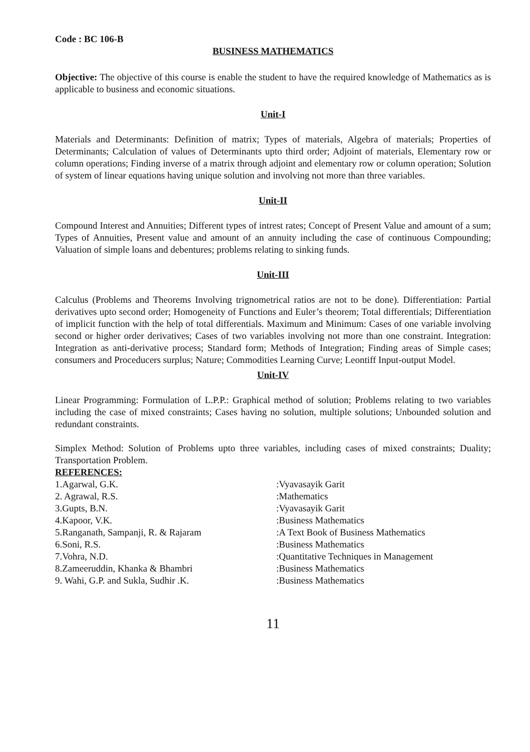Code : BC 106-B
BUSINESS MATHEMATICS
Objective: The objective of this course is enable the student to have the required knowledge of Mathematics as is applicable to business and economic situations.
Unit-I
Materials and Determinants: Definition of matrix; Types of materials, Algebra of materials; Properties of Determinants; Calculation of values of Determinants upto third order; Adjoint of materials, Elementary row or column operations; Finding inverse of a matrix through adjoint and elementary row or column operation; Solution of system of linear equations having unique solution and involving not more than three variables.
Unit-II
Compound Interest and Annuities; Different types of intrest rates; Concept of Present Value and amount of a sum; Types of Annuities, Present value and amount of an annuity including the case of continuous Compounding; Valuation of simple loans and debentures; problems relating to sinking funds.
Unit-III
Calculus (Problems and Theorems Involving trignometrical ratios are not to be done). Differentiation: Partial derivatives upto second order; Homogeneity of Functions and Euler’s theorem; Total differentials; Differentiation of implicit function with the help of total differentials. Maximum and Minimum: Cases of one variable involving second or higher order derivatives; Cases of two variables involving not more than one constraint. Integration: Integration as anti-derivative process; Standard form; Methods of Integration; Finding areas of Simple cases; consumers and Proceducers surplus; Nature; Commodities Learning Curve; Leontiff Input-output Model.
Unit-IV
Linear Programming: Formulation of L.P.P.: Graphical method of solution; Problems relating to two variables including the case of mixed constraints; Cases having no solution, multiple solutions; Unbounded solution and redundant constraints.
Simplex Method: Solution of Problems upto three variables, including cases of mixed constraints; Duality; Transportation Problem.
REFERENCES:
| 1.Agarwal, G.K. | :Vyavasayik Garit |
| 2. Agrawal, R.S. | :Mathematics |
| 3.Gupts, B.N. | :Vyavasayik Garit |
| 4.Kapoor, V.K. | :Business Mathematics |
| 5.Ranganath, Sampanji, R. & Rajaram | :A Text Book of Business Mathematics |
| 6.Soni, R.S. | :Business Mathematics |
| 7.Vohra, N.D. | :Quantitative Techniques in Management |
| 8.Zameeruddin, Khanka & Bhambri | :Business Mathematics |
| 9. Wahi, G.P. and Sukla, Sudhir .K. | :Business Mathematics |
11